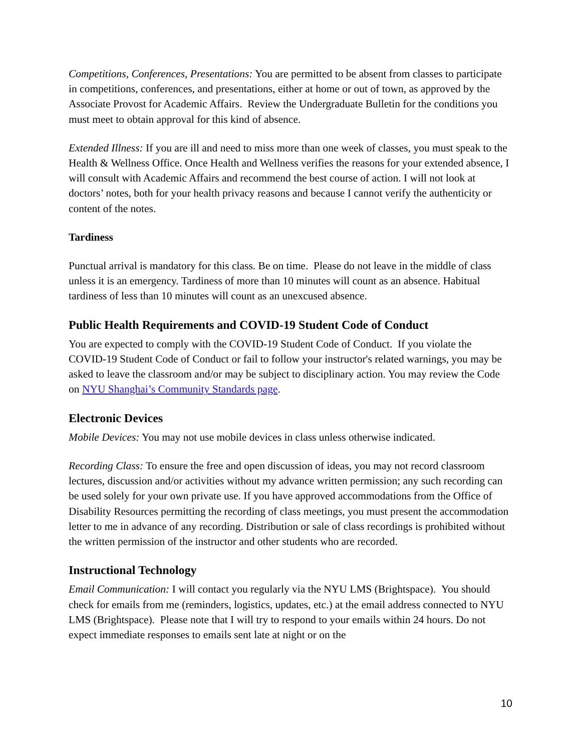Competitions, Conferences, Presentations: You are permitted to be absent from classes to participate in competitions, conferences, and presentations, either at home or out of town, as approved by the Associate Provost for Academic Affairs. Review the Undergraduate Bulletin for the conditions you must meet to obtain approval for this kind of absence.
Extended Illness: If you are ill and need to miss more than one week of classes, you must speak to the Health & Wellness Office. Once Health and Wellness verifies the reasons for your extended absence, I will consult with Academic Affairs and recommend the best course of action. I will not look at doctors’ notes, both for your health privacy reasons and because I cannot verify the authenticity or content of the notes.
Tardiness
Punctual arrival is mandatory for this class. Be on time. Please do not leave in the middle of class unless it is an emergency. Tardiness of more than 10 minutes will count as an absence. Habitual tardiness of less than 10 minutes will count as an unexcused absence.
Public Health Requirements and COVID-19 Student Code of Conduct
You are expected to comply with the COVID-19 Student Code of Conduct. If you violate the COVID-19 Student Code of Conduct or fail to follow your instructor's related warnings, you may be asked to leave the classroom and/or may be subject to disciplinary action. You may review the Code on NYU Shanghai’s Community Standards page.
Electronic Devices
Mobile Devices: You may not use mobile devices in class unless otherwise indicated.
Recording Class: To ensure the free and open discussion of ideas, you may not record classroom lectures, discussion and/or activities without my advance written permission; any such recording can be used solely for your own private use. If you have approved accommodations from the Office of Disability Resources permitting the recording of class meetings, you must present the accommodation letter to me in advance of any recording. Distribution or sale of class recordings is prohibited without the written permission of the instructor and other students who are recorded.
Instructional Technology
Email Communication: I will contact you regularly via the NYU LMS (Brightspace). You should check for emails from me (reminders, logistics, updates, etc.) at the email address connected to NYU LMS (Brightspace). Please note that I will try to respond to your emails within 24 hours. Do not expect immediate responses to emails sent late at night or on the
10